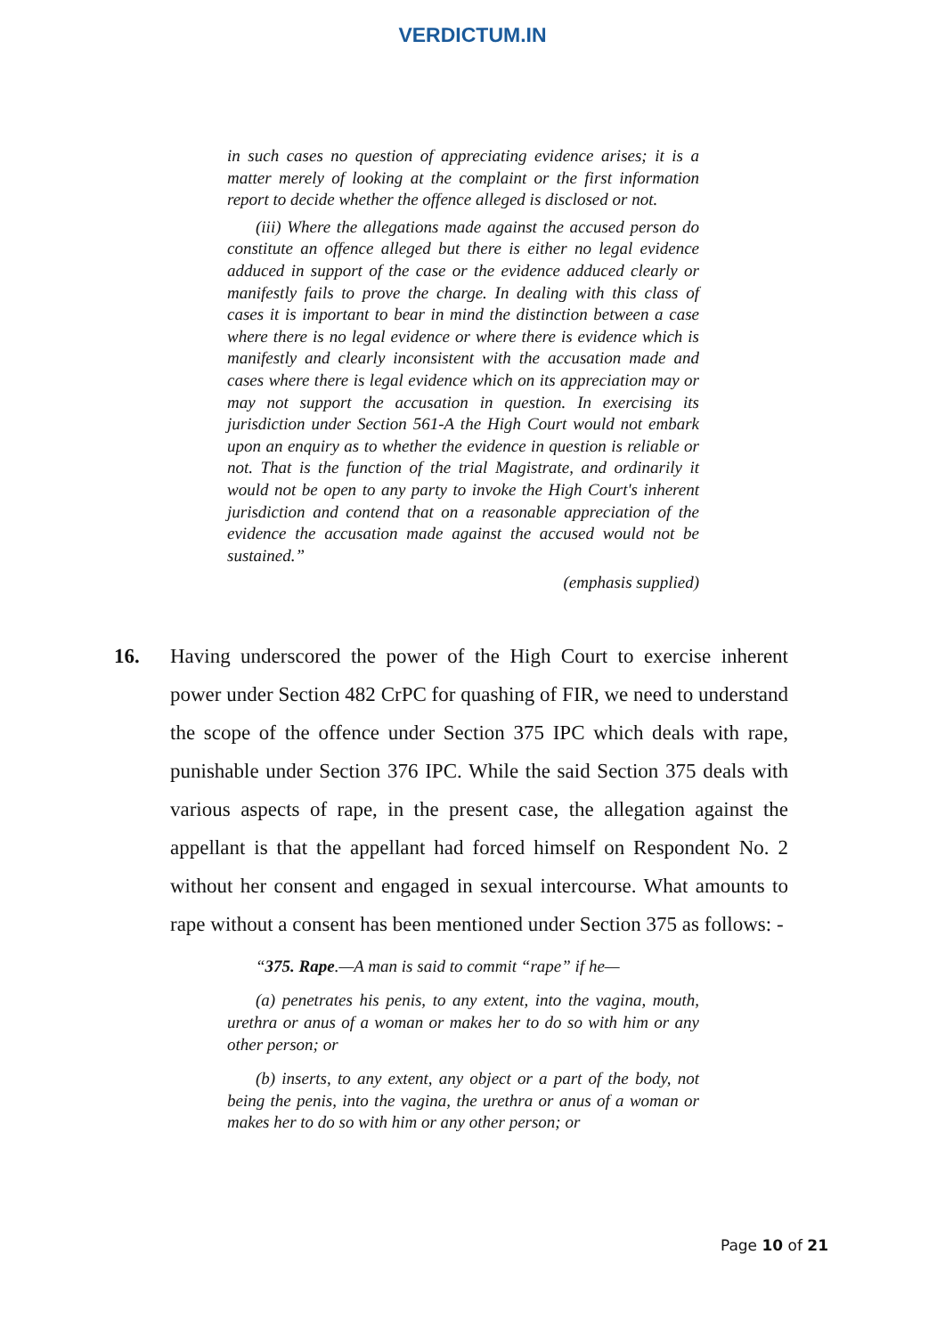VERDICTUM.IN
in such cases no question of appreciating evidence arises; it is a matter merely of looking at the complaint or the first information report to decide whether the offence alleged is disclosed or not.
(iii) Where the allegations made against the accused person do constitute an offence alleged but there is either no legal evidence adduced in support of the case or the evidence adduced clearly or manifestly fails to prove the charge. In dealing with this class of cases it is important to bear in mind the distinction between a case where there is no legal evidence or where there is evidence which is manifestly and clearly inconsistent with the accusation made and cases where there is legal evidence which on its appreciation may or may not support the accusation in question. In exercising its jurisdiction under Section 561-A the High Court would not embark upon an enquiry as to whether the evidence in question is reliable or not. That is the function of the trial Magistrate, and ordinarily it would not be open to any party to invoke the High Court's inherent jurisdiction and contend that on a reasonable appreciation of the evidence the accusation made against the accused would not be sustained.”
(emphasis supplied)
16. Having underscored the power of the High Court to exercise inherent power under Section 482 CrPC for quashing of FIR, we need to understand the scope of the offence under Section 375 IPC which deals with rape, punishable under Section 376 IPC. While the said Section 375 deals with various aspects of rape, in the present case, the allegation against the appellant is that the appellant had forced himself on Respondent No. 2 without her consent and engaged in sexual intercourse. What amounts to rape without a consent has been mentioned under Section 375 as follows: -
“375. Rape.—A man is said to commit “rape” if he—
(a) penetrates his penis, to any extent, into the vagina, mouth, urethra or anus of a woman or makes her to do so with him or any other person; or
(b) inserts, to any extent, any object or a part of the body, not being the penis, into the vagina, the urethra or anus of a woman or makes her to do so with him or any other person; or
Page 10 of 21